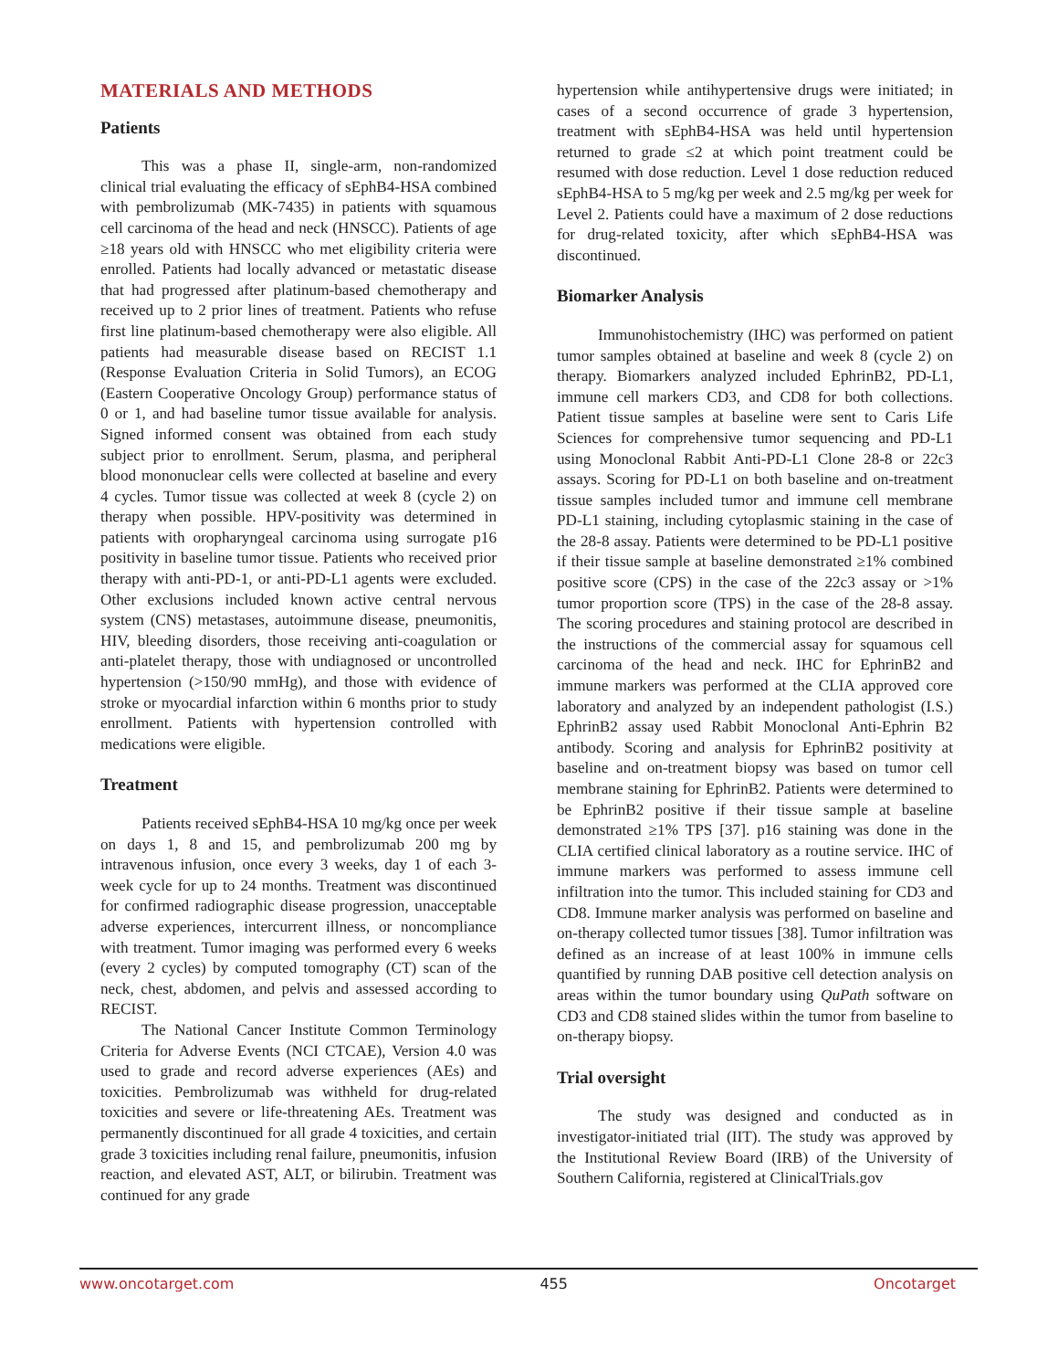MATERIALS AND METHODS
Patients
This was a phase II, single-arm, non-randomized clinical trial evaluating the efficacy of sEphB4-HSA combined with pembrolizumab (MK-7435) in patients with squamous cell carcinoma of the head and neck (HNSCC). Patients of age ≥18 years old with HNSCC who met eligibility criteria were enrolled. Patients had locally advanced or metastatic disease that had progressed after platinum-based chemotherapy and received up to 2 prior lines of treatment. Patients who refuse first line platinum-based chemotherapy were also eligible. All patients had measurable disease based on RECIST 1.1 (Response Evaluation Criteria in Solid Tumors), an ECOG (Eastern Cooperative Oncology Group) performance status of 0 or 1, and had baseline tumor tissue available for analysis. Signed informed consent was obtained from each study subject prior to enrollment. Serum, plasma, and peripheral blood mononuclear cells were collected at baseline and every 4 cycles. Tumor tissue was collected at week 8 (cycle 2) on therapy when possible. HPV-positivity was determined in patients with oropharyngeal carcinoma using surrogate p16 positivity in baseline tumor tissue. Patients who received prior therapy with anti-PD-1, or anti-PD-L1 agents were excluded. Other exclusions included known active central nervous system (CNS) metastases, autoimmune disease, pneumonitis, HIV, bleeding disorders, those receiving anti-coagulation or anti-platelet therapy, those with undiagnosed or uncontrolled hypertension (>150/90 mmHg), and those with evidence of stroke or myocardial infarction within 6 months prior to study enrollment. Patients with hypertension controlled with medications were eligible.
Treatment
Patients received sEphB4-HSA 10 mg/kg once per week on days 1, 8 and 15, and pembrolizumab 200 mg by intravenous infusion, once every 3 weeks, day 1 of each 3-week cycle for up to 24 months. Treatment was discontinued for confirmed radiographic disease progression, unacceptable adverse experiences, intercurrent illness, or noncompliance with treatment. Tumor imaging was performed every 6 weeks (every 2 cycles) by computed tomography (CT) scan of the neck, chest, abdomen, and pelvis and assessed according to RECIST.
The National Cancer Institute Common Terminology Criteria for Adverse Events (NCI CTCAE), Version 4.0 was used to grade and record adverse experiences (AEs) and toxicities. Pembrolizumab was withheld for drug-related toxicities and severe or life-threatening AEs. Treatment was permanently discontinued for all grade 4 toxicities, and certain grade 3 toxicities including renal failure, pneumonitis, infusion reaction, and elevated AST, ALT, or bilirubin. Treatment was continued for any grade
hypertension while antihypertensive drugs were initiated; in cases of a second occurrence of grade 3 hypertension, treatment with sEphB4-HSA was held until hypertension returned to grade ≤2 at which point treatment could be resumed with dose reduction. Level 1 dose reduction reduced sEphB4-HSA to 5 mg/kg per week and 2.5 mg/kg per week for Level 2. Patients could have a maximum of 2 dose reductions for drug-related toxicity, after which sEphB4-HSA was discontinued.
Biomarker Analysis
Immunohistochemistry (IHC) was performed on patient tumor samples obtained at baseline and week 8 (cycle 2) on therapy. Biomarkers analyzed included EphrinB2, PD-L1, immune cell markers CD3, and CD8 for both collections. Patient tissue samples at baseline were sent to Caris Life Sciences for comprehensive tumor sequencing and PD-L1 using Monoclonal Rabbit Anti-PD-L1 Clone 28-8 or 22c3 assays. Scoring for PD-L1 on both baseline and on-treatment tissue samples included tumor and immune cell membrane PD-L1 staining, including cytoplasmic staining in the case of the 28-8 assay. Patients were determined to be PD-L1 positive if their tissue sample at baseline demonstrated ≥1% combined positive score (CPS) in the case of the 22c3 assay or >1% tumor proportion score (TPS) in the case of the 28-8 assay. The scoring procedures and staining protocol are described in the instructions of the commercial assay for squamous cell carcinoma of the head and neck. IHC for EphrinB2 and immune markers was performed at the CLIA approved core laboratory and analyzed by an independent pathologist (I.S.) EphrinB2 assay used Rabbit Monoclonal Anti-Ephrin B2 antibody. Scoring and analysis for EphrinB2 positivity at baseline and on-treatment biopsy was based on tumor cell membrane staining for EphrinB2. Patients were determined to be EphrinB2 positive if their tissue sample at baseline demonstrated ≥1% TPS [37]. p16 staining was done in the CLIA certified clinical laboratory as a routine service. IHC of immune markers was performed to assess immune cell infiltration into the tumor. This included staining for CD3 and CD8. Immune marker analysis was performed on baseline and on-therapy collected tumor tissues [38]. Tumor infiltration was defined as an increase of at least 100% in immune cells quantified by running DAB positive cell detection analysis on areas within the tumor boundary using QuPath software on CD3 and CD8 stained slides within the tumor from baseline to on-therapy biopsy.
Trial oversight
The study was designed and conducted as in investigator-initiated trial (IIT). The study was approved by the Institutional Review Board (IRB) of the University of Southern California, registered at ClinicalTrials.gov
www.oncotarget.com 455 Oncotarget